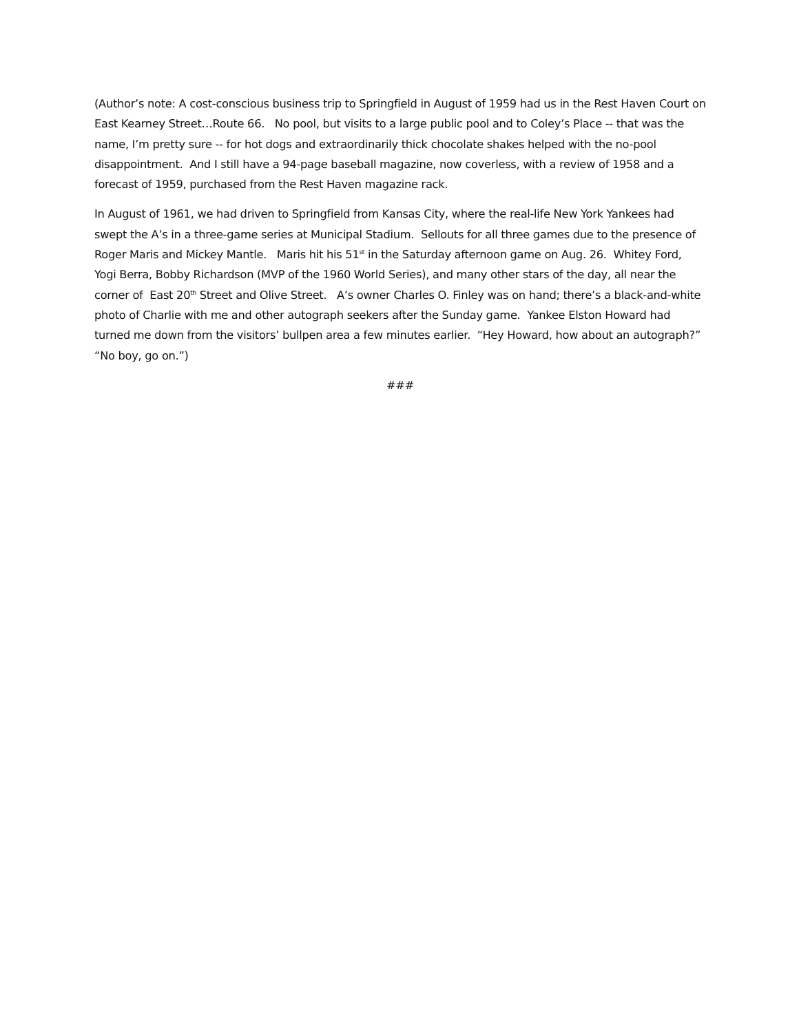(Author’s note: A cost-conscious business trip to Springfield in August of 1959 had us in the Rest Haven Court on East Kearney Street…Route 66. No pool, but visits to a large public pool and to Coley’s Place -- that was the name, I’m pretty sure -- for hot dogs and extraordinarily thick chocolate shakes helped with the no-pool disappointment. And I still have a 94-page baseball magazine, now coverless, with a review of 1958 and a forecast of 1959, purchased from the Rest Haven magazine rack.
In August of 1961, we had driven to Springfield from Kansas City, where the real-life New York Yankees had swept the A’s in a three-game series at Municipal Stadium. Sellouts for all three games due to the presence of Roger Maris and Mickey Mantle. Maris hit his 51<sup>st</sup> in the Saturday afternoon game on Aug. 26. Whitey Ford, Yogi Berra, Bobby Richardson (MVP of the 1960 World Series), and many other stars of the day, all near the corner of East 20<sup>th</sup> Street and Olive Street. A’s owner Charles O. Finley was on hand; there’s a black-and-white photo of Charlie with me and other autograph seekers after the Sunday game. Yankee Elston Howard had turned me down from the visitors’ bullpen area a few minutes earlier. “Hey Howard, how about an autograph?” “No boy, go on.”)
###